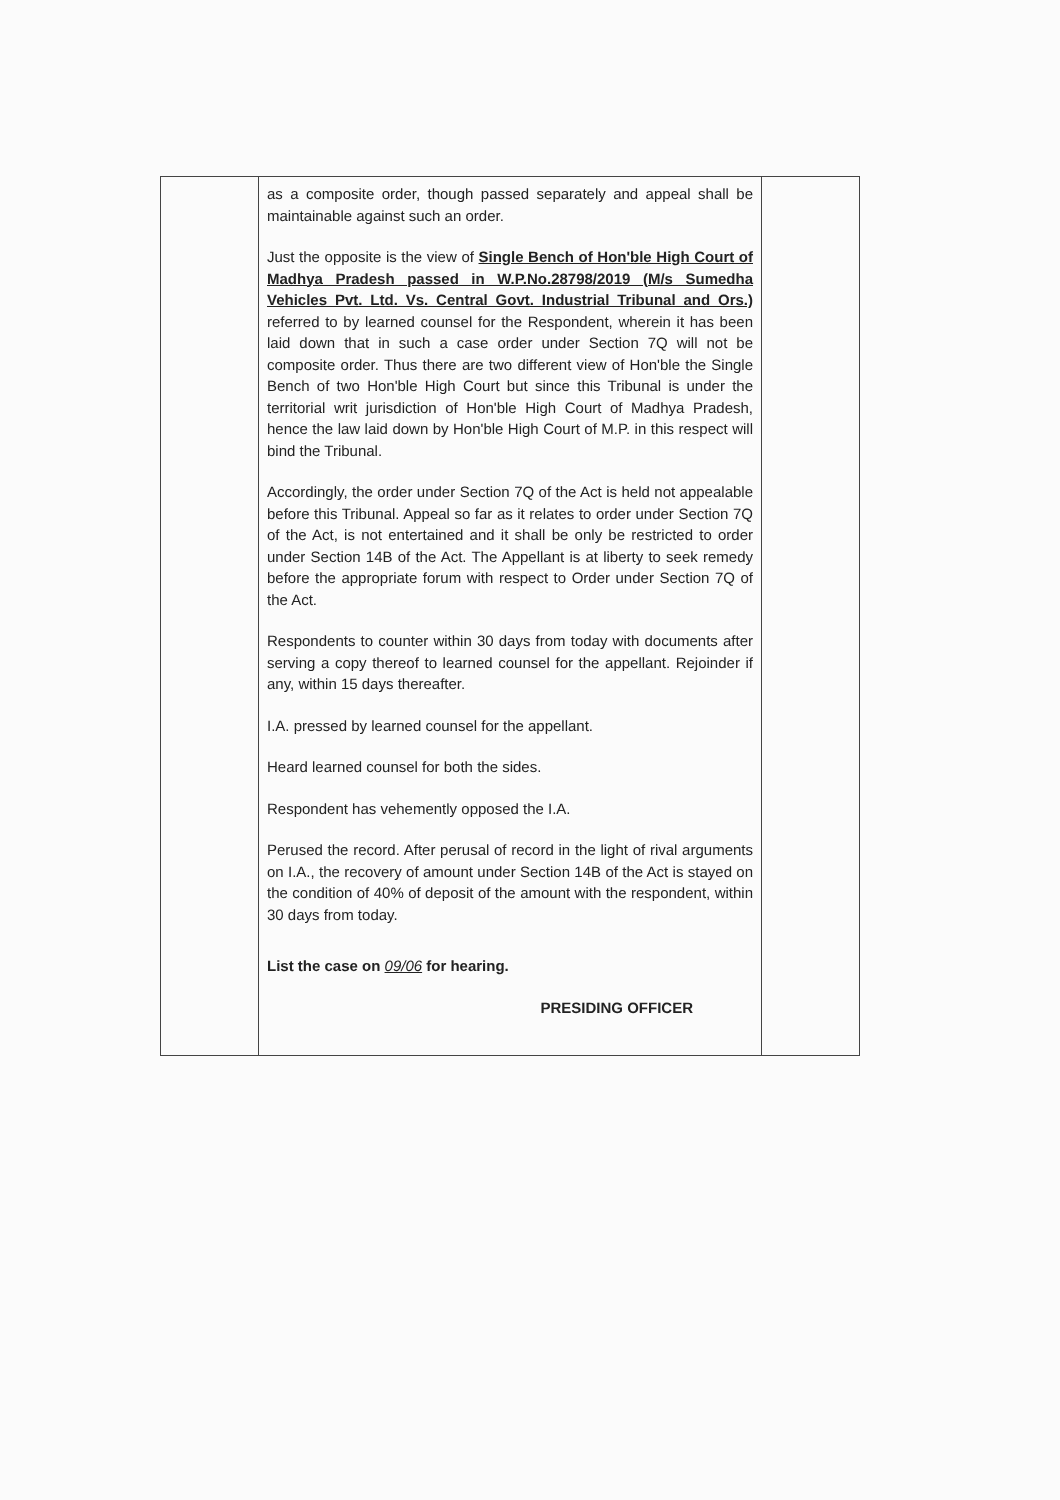| | as a composite order, though passed separately and appeal shall be maintainable against such an order. Just the opposite is the view of Single Bench of Hon'ble High Court of Madhya Pradesh passed in W.P.No.28798/2019 (M/s Sumedha Vehicles Pvt. Ltd. Vs. Central Govt. Industrial Tribunal and Ors.) referred to by learned counsel for the Respondent, wherein it has been laid down that in such a case order under Section 7Q will not be composite order. Thus there are two different view of Hon'ble the Single Bench of two Hon'ble High Court but since this Tribunal is under the territorial writ jurisdiction of Hon'ble High Court of Madhya Pradesh, hence the law laid down by Hon'ble High Court of M.P. in this respect will bind the Tribunal. Accordingly, the order under Section 7Q of the Act is held not appealable before this Tribunal. Appeal so far as it relates to order under Section 7Q of the Act, is not entertained and it shall be only be restricted to order under Section 14B of the Act. The Appellant is at liberty to seek remedy before the appropriate forum with respect to Order under Section 7Q of the Act. Respondents to counter within 30 days from today with documents after serving a copy thereof to learned counsel for the appellant. Rejoinder if any, within 15 days thereafter. I.A. pressed by learned counsel for the appellant. Heard learned counsel for both the sides. Respondent has vehemently opposed the I.A. Perused the record. After perusal of record in the light of rival arguments on I.A., the recovery of amount under Section 14B of the Act is stayed on the condition of 40% of deposit of the amount with the respondent, within 30 days from today. List the case on 09/06 for hearing. PRESIDING OFFICER | |